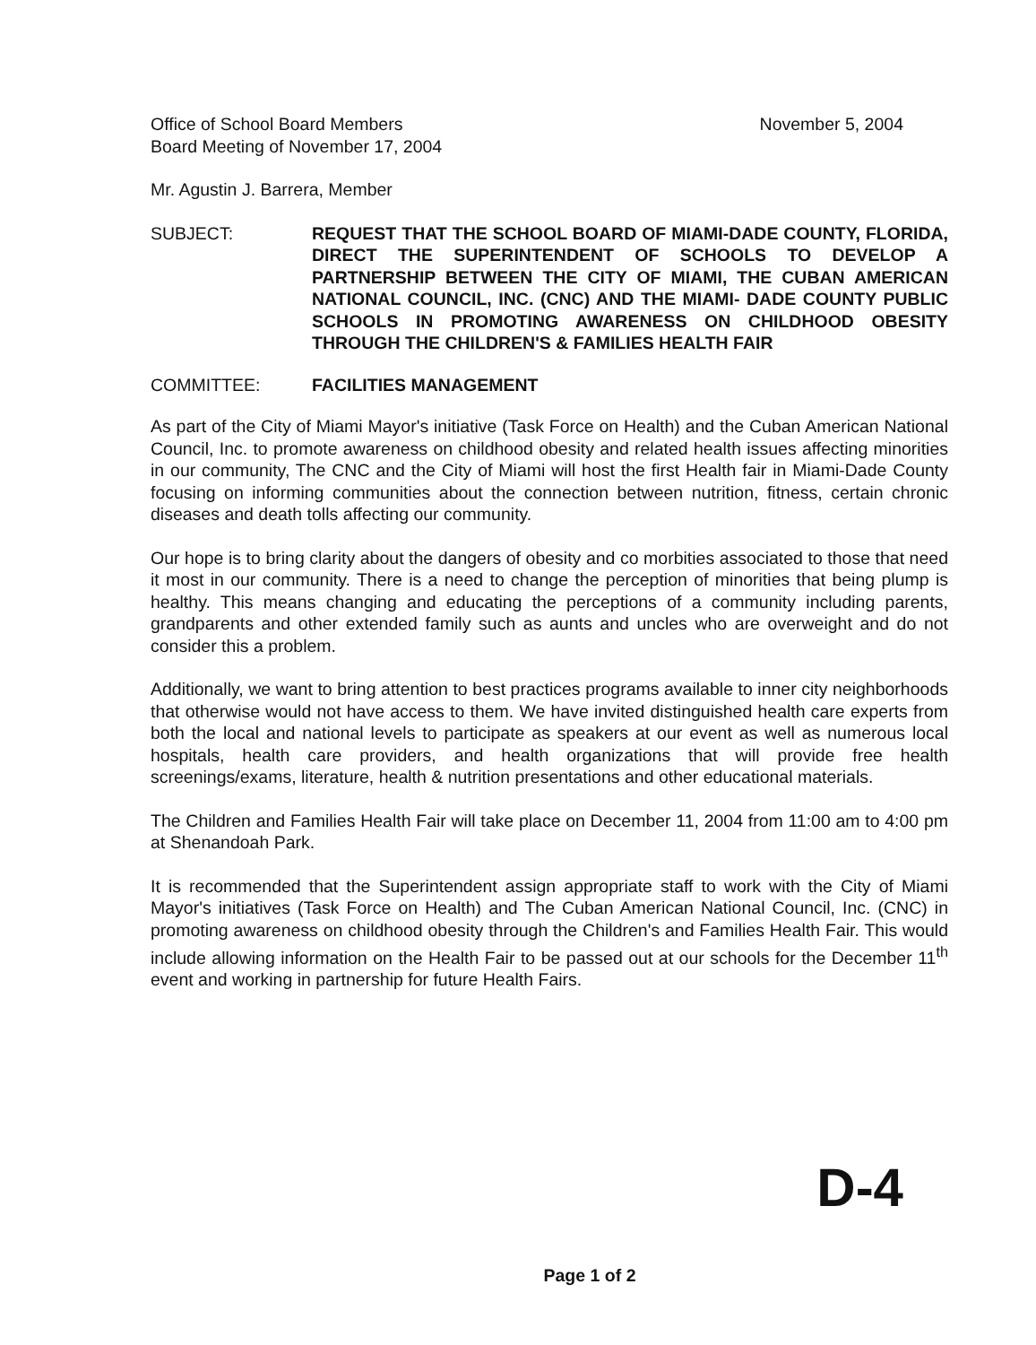Office of School Board Members
Board Meeting of November 17, 2004
November 5, 2004
Mr. Agustin J. Barrera, Member
SUBJECT: REQUEST THAT THE SCHOOL BOARD OF MIAMI-DADE COUNTY, FLORIDA, DIRECT THE SUPERINTENDENT OF SCHOOLS TO DEVELOP A PARTNERSHIP BETWEEN THE CITY OF MIAMI, THE CUBAN AMERICAN NATIONAL COUNCIL, INC. (CNC) AND THE MIAMI- DADE COUNTY PUBLIC SCHOOLS IN PROMOTING AWARENESS ON CHILDHOOD OBESITY THROUGH THE CHILDREN'S & FAMILIES HEALTH FAIR
COMMITTEE: FACILITIES MANAGEMENT
As part of the City of Miami Mayor's initiative (Task Force on Health) and the Cuban American National Council, Inc. to promote awareness on childhood obesity and related health issues affecting minorities in our community, The CNC and the City of Miami will host the first Health fair in Miami-Dade County focusing on informing communities about the connection between nutrition, fitness, certain chronic diseases and death tolls affecting our community.
Our hope is to bring clarity about the dangers of obesity and co morbities associated to those that need it most in our community. There is a need to change the perception of minorities that being plump is healthy. This means changing and educating the perceptions of a community including parents, grandparents and other extended family such as aunts and uncles who are overweight and do not consider this a problem.
Additionally, we want to bring attention to best practices programs available to inner city neighborhoods that otherwise would not have access to them. We have invited distinguished health care experts from both the local and national levels to participate as speakers at our event as well as numerous local hospitals, health care providers, and health organizations that will provide free health screenings/exams, literature, health & nutrition presentations and other educational materials.
The Children and Families Health Fair will take place on December 11, 2004 from 11:00 am to 4:00 pm at Shenandoah Park.
It is recommended that the Superintendent assign appropriate staff to work with the City of Miami Mayor's initiatives (Task Force on Health) and The Cuban American National Council, Inc. (CNC) in promoting awareness on childhood obesity through the Children's and Families Health Fair. This would include allowing information on the Health Fair to be passed out at our schools for the December 11<sup>th</sup> event and working in partnership for future Health Fairs.
D-4
Page 1 of 2